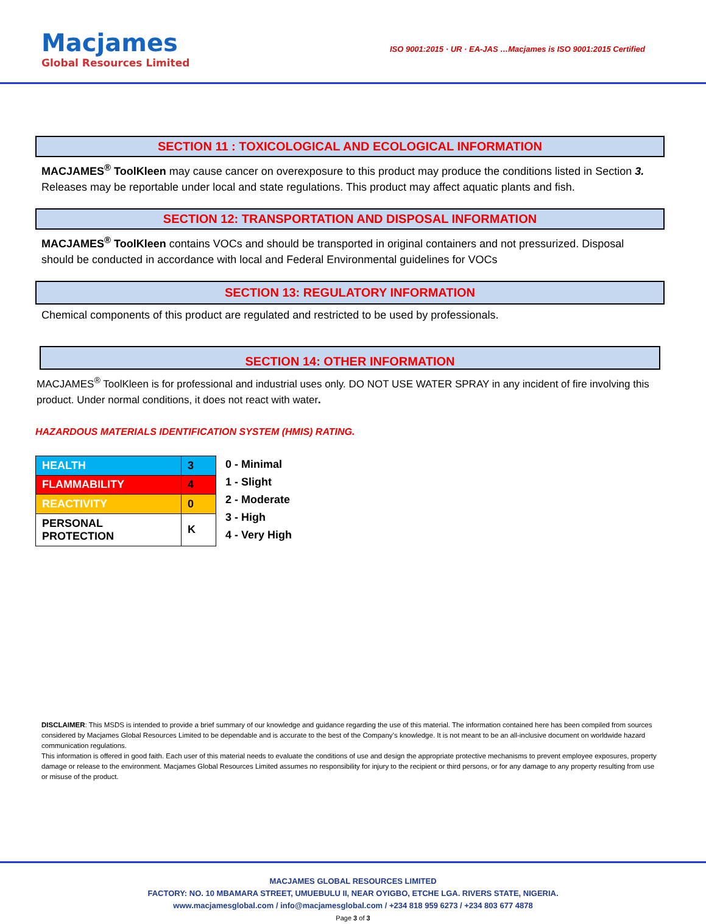Macjames
Global Resources Limited
ISO 9001:2015 · UR · EA-JAS …Macjames is ISO 9001:2015 Certified
SECTION 11 : TOXICOLOGICAL AND ECOLOGICAL INFORMATION
MACJAMES<sup>®</sup> ToolKleen may cause cancer on overexposure to this product may produce the conditions listed in Section 3. Releases may be reportable under local and state regulations. This product may affect aquatic plants and fish.
SECTION 12: TRANSPORTATION AND DISPOSAL INFORMATION
MACJAMES<sup>®</sup> ToolKleen contains VOCs and should be transported in original containers and not pressurized. Disposal should be conducted in accordance with local and Federal Environmental guidelines for VOCs
SECTION 13: REGULATORY INFORMATION
Chemical components of this product are regulated and restricted to be used by professionals.
SECTION 14: OTHER INFORMATION
MACJAMES<sup>®</sup> ToolKleen is for professional and industrial uses only. DO NOT USE WATER SPRAY in any incident of fire involving this product. Under normal conditions, it does not react with water.
HAZARDOUS MATERIALS IDENTIFICATION SYSTEM (HMIS) RATING.
| HEALTH | 3 |
| FLAMMABILITY | 4 |
| REACTIVITY | 0 |
| PERSONAL PROTECTION | K |
0 - Minimal
1 - Slight
2 - Moderate
3 - High
4 - Very High
DISCLAIMER: This MSDS is intended to provide a brief summary of our knowledge and guidance regarding the use of this material. The information contained here has been compiled from sources considered by Macjames Global Resources Limited to be dependable and is accurate to the best of the Company’s knowledge. It is not meant to be an all-inclusive document on worldwide hazard communication regulations.
This information is offered in good faith. Each user of this material needs to evaluate the conditions of use and design the appropriate protective mechanisms to prevent employee exposures, property damage or release to the environment. Macjames Global Resources Limited assumes no responsibility for injury to the recipient or third persons, or for any damage to any property resulting from use or misuse of the product.
MACJAMES GLOBAL RESOURCES LIMITED
FACTORY: NO. 10 MBAMARA STREET, UMUEBULU II, NEAR OYIGBO, ETCHE LGA. RIVERS STATE, NIGERIA.
www.macjamesglobal.com / info@macjamesglobal.com / +234 818 959 6273 / +234 803 677 4878
Page 3 of 3